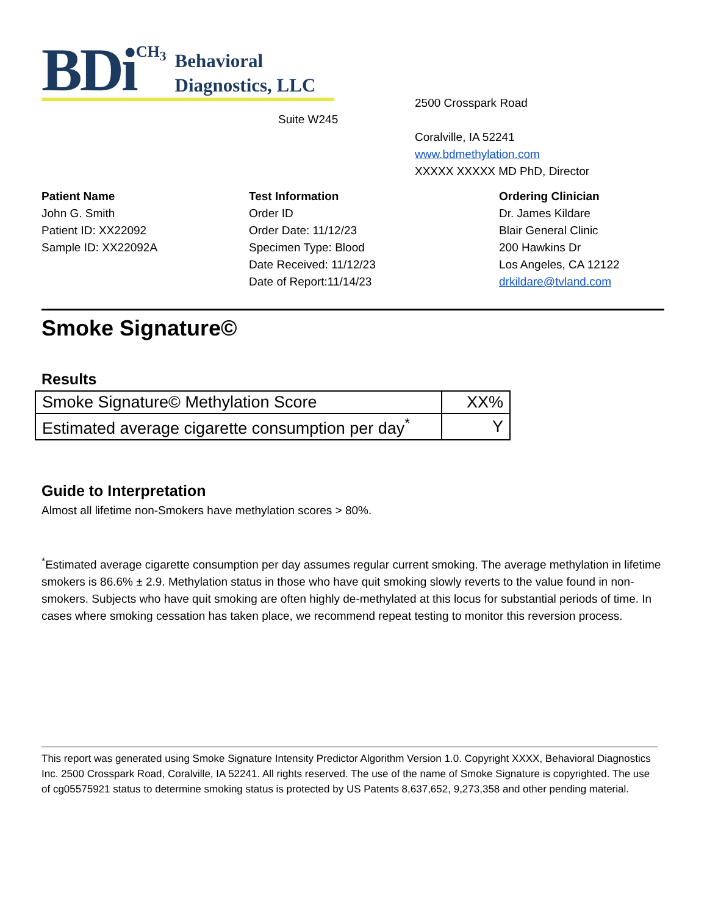BDi CH<sub>3</sub> Behavioral
Diagnostics, LLC
Suite W245
2500 Crosspark Road
Coralville, IA 52241
www.bdmethylation.com
XXXXX XXXXX MD PhD, Director
Patient Name
John G. Smith
Patient ID: XX22092
Sample ID: XX22092A
Test Information
Order ID
Order Date: 11/12/23
Specimen Type: Blood
Date Received: 11/12/23
Date of Report:11/14/23
Ordering Clinician
Dr. James Kildare
Blair General Clinic
200 Hawkins Dr
Los Angeles, CA 12122
drkildare@tvland.com
Smoke Signature©
Results
| Smoke Signature© Methylation Score | XX% |
| Estimated average cigarette consumption per day<sup>*</sup> | Y |
Guide to Interpretation
Almost all lifetime non-Smokers have methylation scores > 80%.
<sup>*</sup> Estimated average cigarette consumption per day assumes regular current smoking. The average methylation in lifetime smokers is 86.6% ± 2.9. Methylation status in those who have quit smoking slowly reverts to the value found in non-smokers. Subjects who have quit smoking are often highly de-methylated at this locus for substantial periods of time. In cases where smoking cessation has taken place, we recommend repeat testing to monitor this reversion process.
This report was generated using Smoke Signature Intensity Predictor Algorithm Version 1.0. Copyright XXXX, Behavioral Diagnostics Inc. 2500 Crosspark Road, Coralville, IA 52241. All rights reserved. The use of the name of Smoke Signature is copyrighted. The use of cg05575921 status to determine smoking status is protected by US Patents 8,637,652, 9,273,358 and other pending material.